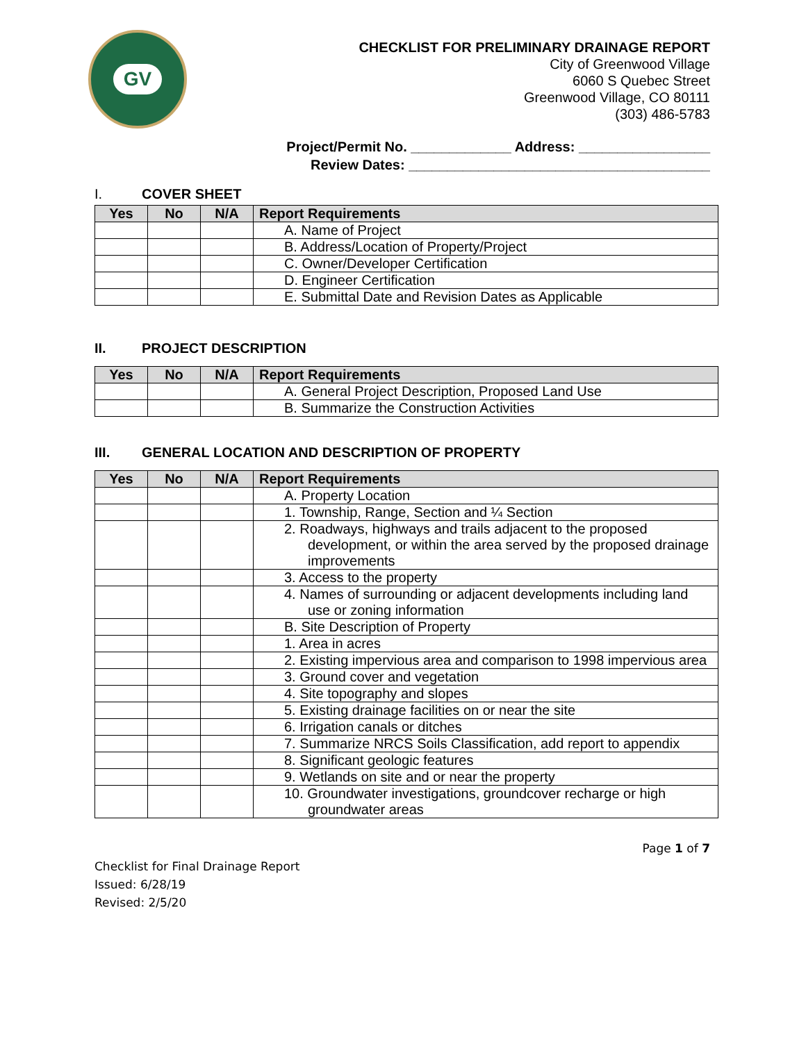GV
CHECKLIST FOR PRELIMINARY DRAINAGE REPORT
City of Greenwood Village
6060 S Quebec Street
Greenwood Village, CO 80111
(303) 486-5783
Project/Permit No. _____________ Address: _________________
Review Dates: _______________________________________
I. COVER SHEET
| Yes | No | N/A | Report Requirements |
| --- | --- | --- | --- |
| | | | A. Name of Project |
| | | | B. Address/Location of Property/Project |
| | | | C. Owner/Developer Certification |
| | | | D. Engineer Certification |
| | | | E. Submittal Date and Revision Dates as Applicable |
II. PROJECT DESCRIPTION
| Yes | No | N/A | Report Requirements |
| --- | --- | --- | --- |
| | | | A. General Project Description, Proposed Land Use |
| | | | B. Summarize the Construction Activities |
III. GENERAL LOCATION AND DESCRIPTION OF PROPERTY
| Yes | No | N/A | Report Requirements |
| --- | --- | --- | --- |
| | | | A. Property Location |
| | | | 1. Township, Range, Section and ¼ Section |
| | | | 2. Roadways, highways and trails adjacent to the proposed development, or within the area served by the proposed drainage improvements |
| | | | 3. Access to the property |
| | | | 4. Names of surrounding or adjacent developments including land use or zoning information |
| | | | B. Site Description of Property |
| | | | 1. Area in acres |
| | | | 2. Existing impervious area and comparison to 1998 impervious area |
| | | | 3. Ground cover and vegetation |
| | | | 4. Site topography and slopes |
| | | | 5. Existing drainage facilities on or near the site |
| | | | 6. Irrigation canals or ditches |
| | | | 7. Summarize NRCS Soils Classification, add report to appendix |
| | | | 8. Significant geologic features |
| | | | 9. Wetlands on site and or near the property |
| | | | 10. Groundwater investigations, groundcover recharge or high groundwater areas |
Page 1 of 7
Checklist for Final Drainage Report
Issued: 6/28/19
Revised: 2/5/20